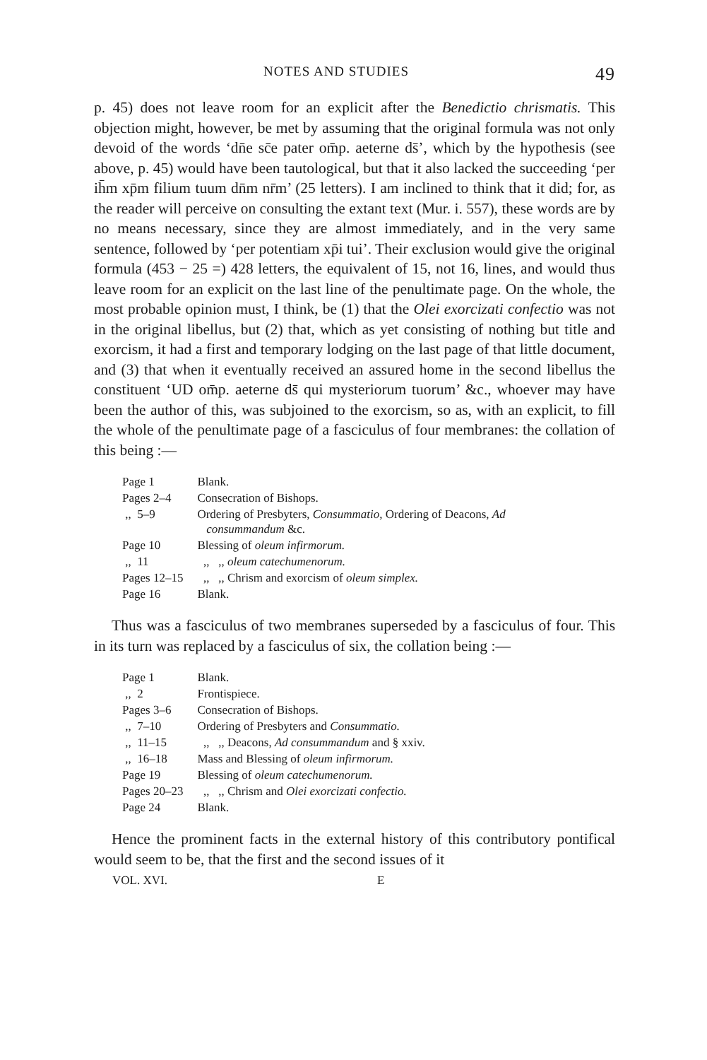NOTES AND STUDIES 49
p. 45) does not leave room for an explicit after the Benedictio chrismatis. This objection might, however, be met by assuming that the original formula was not only devoid of the words ‘dn̄e sc̄e pater om̄p. aeterne ds̄’, which by the hypothesis (see above, p. 45) would have been tautological, but that it also lacked the succeeding ‘per ih̄m xp̄m filium tuum dn̄m nr̄m’ (25 letters). I am inclined to think that it did; for, as the reader will perceive on consulting the extant text (Mur. i. 557), these words are by no means necessary, since they are almost immediately, and in the very same sentence, followed by ‘per potentiam xp̄i tui’. Their exclusion would give the original formula (453 − 25 =) 428 letters, the equivalent of 15, not 16, lines, and would thus leave room for an explicit on the last line of the penultimate page. On the whole, the most probable opinion must, I think, be (1) that the Olei exorcizati confectio was not in the original libellus, but (2) that, which as yet consisting of nothing but title and exorcism, it had a first and temporary lodging on the last page of that little document, and (3) that when it eventually received an assured home in the second libellus the constituent ‘UD om̄p. aeterne ds̄ qui mysteriorum tuorum’ &c., whoever may have been the author of this, was subjoined to the exorcism, so as, with an explicit, to fill the whole of the penultimate page of a fasciculus of four membranes: the collation of this being :—
| Page 1 | Blank. |
| Pages 2–4 | Consecration of Bishops. |
| ,, 5–9 | Ordering of Presbyters, Consummatio, Ordering of Deacons, Ad consummandum &c. |
| Page 10 | Blessing of oleum infirmorum. |
| ,, 11 | ,, ,, oleum catechumenorum. |
| Pages 12–15 | ,, ,, Chrism and exorcism of oleum simplex. |
| Page 16 | Blank. |
Thus was a fasciculus of two membranes superseded by a fasciculus of four. This in its turn was replaced by a fasciculus of six, the collation being :—
| Page 1 | Blank. |
| ,, 2 | Frontispiece. |
| Pages 3–6 | Consecration of Bishops. |
| ,, 7–10 | Ordering of Presbyters and Consummatio. |
| ,, 11–15 | ,, ,, Deacons, Ad consummandum and § xxiv. |
| ,, 16–18 | Mass and Blessing of oleum infirmorum. |
| Page 19 | Blessing of oleum catechumenorum. |
| Pages 20–23 | ,, ,, Chrism and Olei exorcizati confectio. |
| Page 24 | Blank. |
Hence the prominent facts in the external history of this contributory pontifical would seem to be, that the first and the second issues of it
VOL. XVI. E